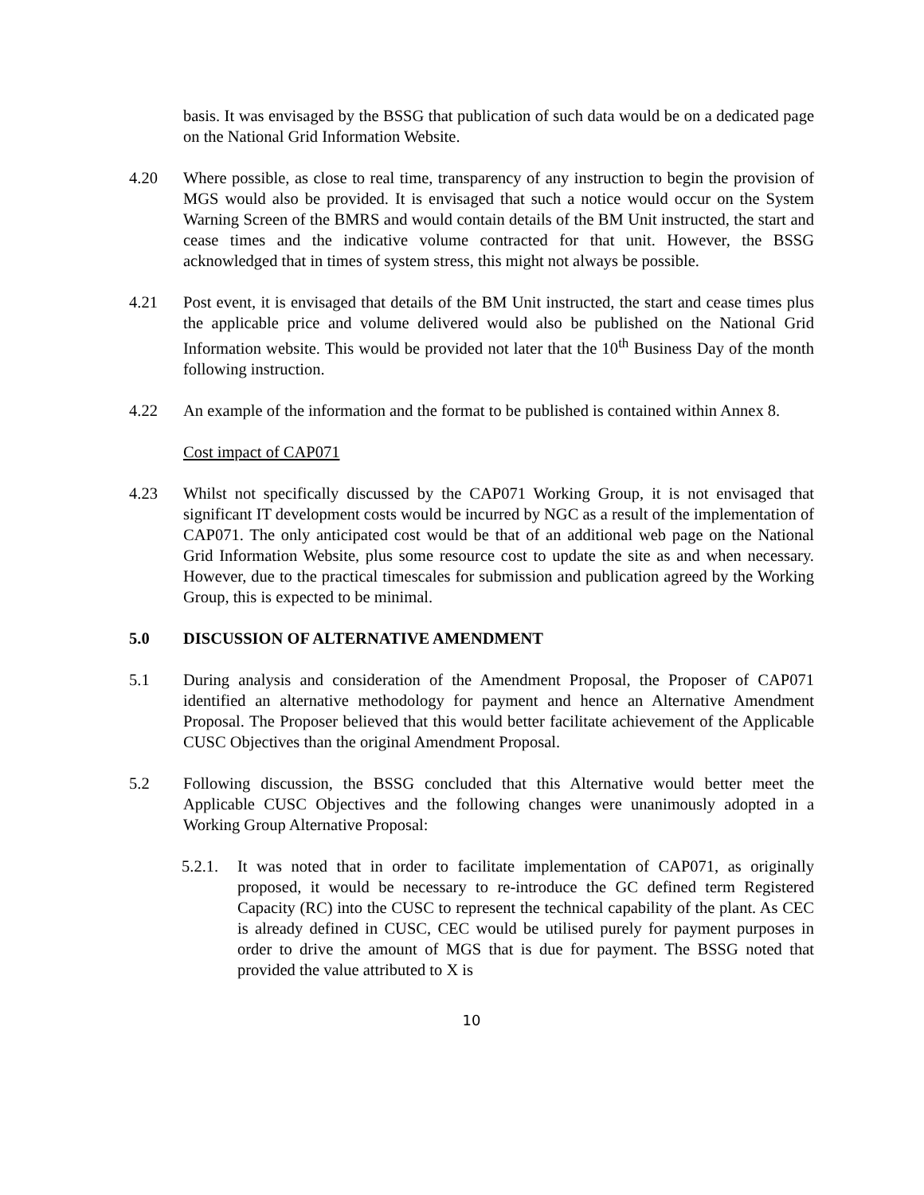basis. It was envisaged by the BSSG that publication of such data would be on a dedicated page on the National Grid Information Website.
4.20 Where possible, as close to real time, transparency of any instruction to begin the provision of MGS would also be provided. It is envisaged that such a notice would occur on the System Warning Screen of the BMRS and would contain details of the BM Unit instructed, the start and cease times and the indicative volume contracted for that unit. However, the BSSG acknowledged that in times of system stress, this might not always be possible.
4.21 Post event, it is envisaged that details of the BM Unit instructed, the start and cease times plus the applicable price and volume delivered would also be published on the National Grid Information website. This would be provided not later that the 10<sup>th</sup> Business Day of the month following instruction.
4.22 An example of the information and the format to be published is contained within Annex 8.
Cost impact of CAP071
4.23 Whilst not specifically discussed by the CAP071 Working Group, it is not envisaged that significant IT development costs would be incurred by NGC as a result of the implementation of CAP071. The only anticipated cost would be that of an additional web page on the National Grid Information Website, plus some resource cost to update the site as and when necessary. However, due to the practical timescales for submission and publication agreed by the Working Group, this is expected to be minimal.
5.0 DISCUSSION OF ALTERNATIVE AMENDMENT
5.1 During analysis and consideration of the Amendment Proposal, the Proposer of CAP071 identified an alternative methodology for payment and hence an Alternative Amendment Proposal. The Proposer believed that this would better facilitate achievement of the Applicable CUSC Objectives than the original Amendment Proposal.
5.2 Following discussion, the BSSG concluded that this Alternative would better meet the Applicable CUSC Objectives and the following changes were unanimously adopted in a Working Group Alternative Proposal:
5.2.1.
It was noted that in order to facilitate implementation of CAP071, as originally proposed, it would be necessary to re-introduce the GC defined term Registered Capacity (RC) into the CUSC to represent the technical capability of the plant. As CEC is already defined in CUSC, CEC would be utilised purely for payment purposes in order to drive the amount of MGS that is due for payment. The BSSG noted that provided the value attributed to X is
10